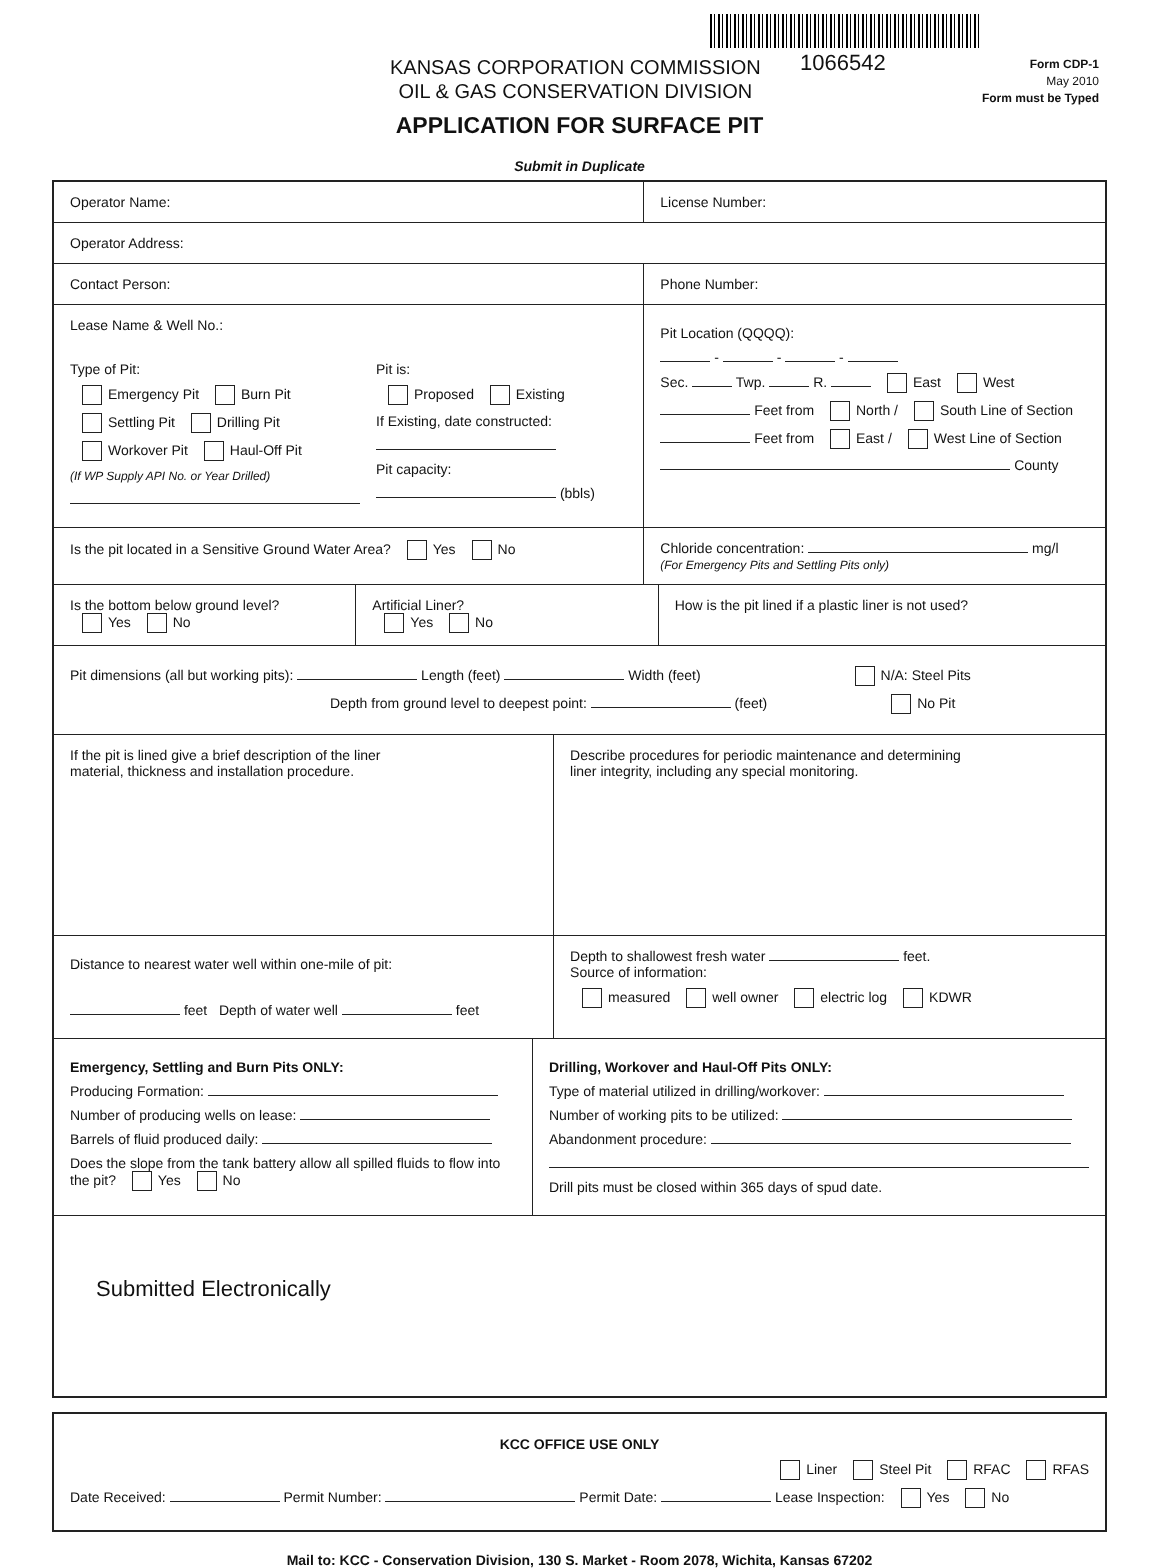KANSAS CORPORATION COMMISSION
OIL & GAS CONSERVATION DIVISION
1066542
Form CDP-1
May 2010
Form must be Typed
APPLICATION FOR SURFACE PIT
Submit in Duplicate
Operator Name: License Number:
Operator Address:
Contact Person: Phone Number:
Lease Name & Well No.:
Type of Pit:
Emergency Pit Burn Pit
Settling Pit Drilling Pit
Workover Pit Haul-Off Pit
(If WP Supply API No. or Year Drilled)
Pit is:
Proposed Existing
If Existing, date constructed:
Pit capacity:
(bbls)
Pit Location (QQQQ):
- - -
Sec. Twp. R. East West
Feet from North / South Line of Section
Feet from East / West Line of Section
County
Is the pit located in a Sensitive Ground Water Area? Yes No
Chloride concentration: mg/l
(For Emergency Pits and Settling Pits only)
Is the bottom below ground level?
Yes No
Artificial Liner?
Yes No
How is the pit lined if a plastic liner is not used?
Pit dimensions (all but working pits): Length (feet) Width (feet) N/A: Steel Pits
Depth from ground level to deepest point: (feet) No Pit
If the pit is lined give a brief description of the liner
material, thickness and installation procedure.
Describe procedures for periodic maintenance and determining
liner integrity, including any special monitoring.
Distance to nearest water well within one-mile of pit:
feet Depth of water well feet
Depth to shallowest fresh water feet.
Source of information:
measured well owner electric log KDWR
Emergency, Settling and Burn Pits ONLY:
Producing Formation:
Number of producing wells on lease:
Barrels of fluid produced daily:
Does the slope from the tank battery allow all spilled fluids to flow into the pit? Yes No
Drilling, Workover and Haul-Off Pits ONLY:
Type of material utilized in drilling/workover:
Number of working pits to be utilized:
Abandonment procedure:
Drill pits must be closed within 365 days of spud date.
Submitted Electronically
KCC OFFICE USE ONLY
Liner Steel Pit RFAC RFAS
Date Received: Permit Number: Permit Date: Lease Inspection: Yes No
Mail to: KCC - Conservation Division, 130 S. Market - Room 2078, Wichita, Kansas 67202